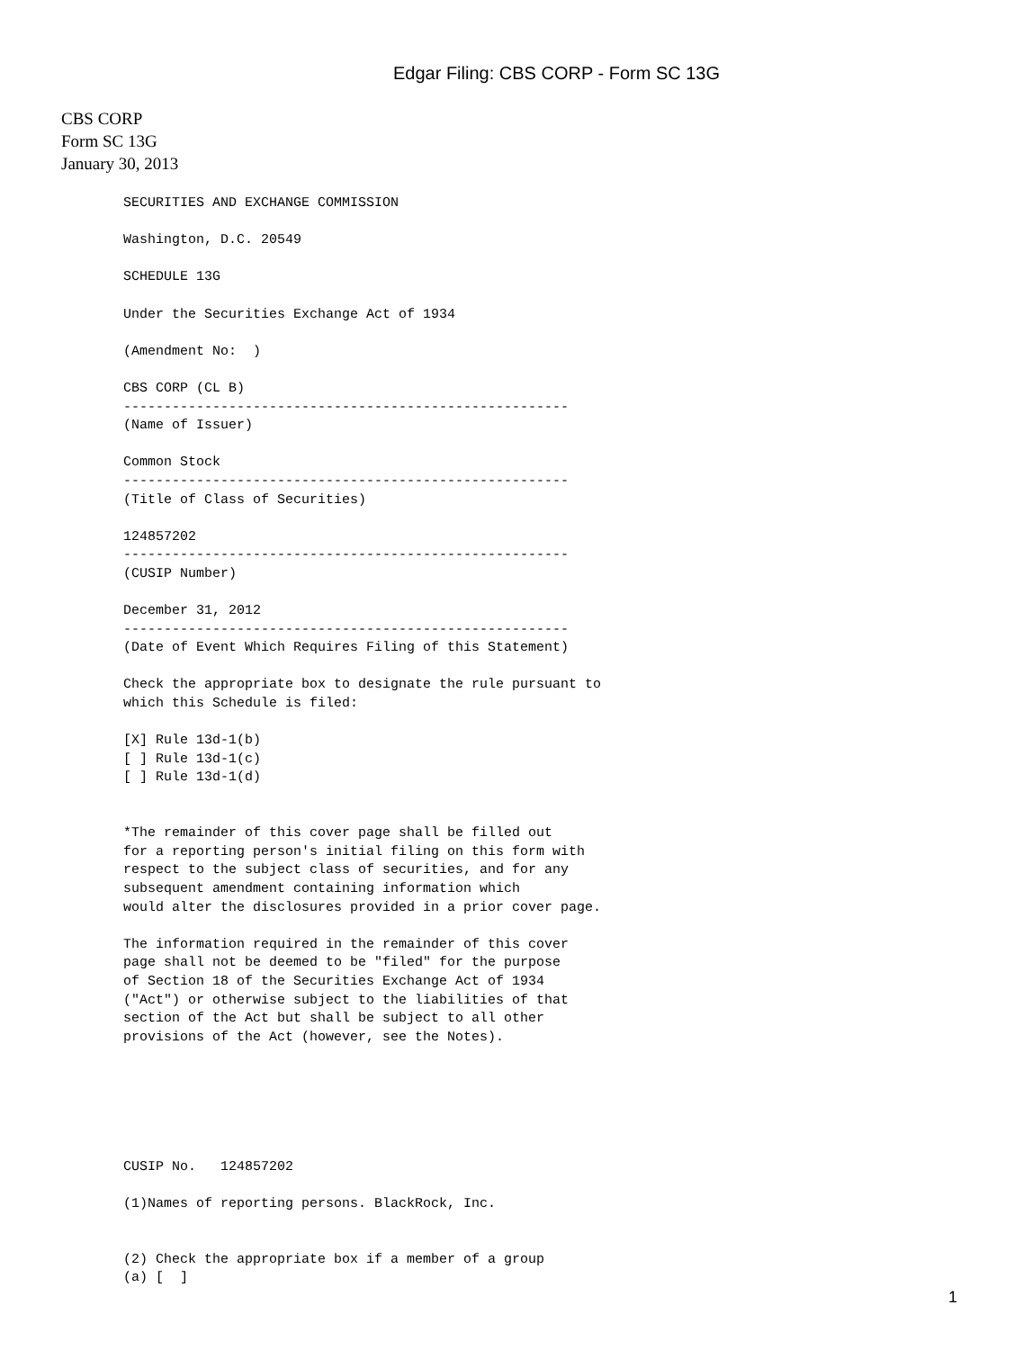Edgar Filing: CBS CORP - Form SC 13G
CBS CORP
Form SC 13G
January 30, 2013
SECURITIES AND EXCHANGE COMMISSION

Washington, D.C. 20549

SCHEDULE 13G

Under the Securities Exchange Act of 1934

(Amendment No:  )

CBS CORP (CL B)
-------------------------------------------------------
(Name of Issuer)

Common Stock
-------------------------------------------------------
(Title of Class of Securities)

124857202
-------------------------------------------------------
(CUSIP Number)

December 31, 2012
-------------------------------------------------------
(Date of Event Which Requires Filing of this Statement)

Check the appropriate box to designate the rule pursuant to
which this Schedule is filed:

[X] Rule 13d-1(b)
[ ] Rule 13d-1(c)
[ ] Rule 13d-1(d)


*The remainder of this cover page shall be filled out
for a reporting person's initial filing on this form with
respect to the subject class of securities, and for any
subsequent amendment containing information which
would alter the disclosures provided in a prior cover page.

The information required in the remainder of this cover
page shall not be deemed to be "filed" for the purpose
of Section 18 of the Securities Exchange Act of 1934
("Act") or otherwise subject to the liabilities of that
section of the Act but shall be subject to all other
provisions of the Act (however, see the Notes).






CUSIP No.   124857202

(1)Names of reporting persons. BlackRock, Inc.


(2) Check the appropriate box if a member of a group
(a) [  ]
1